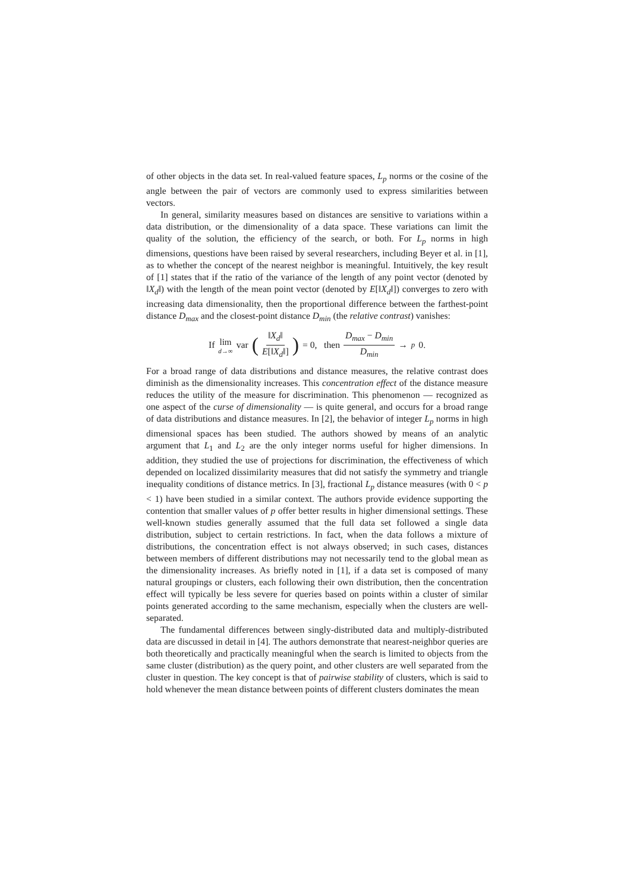of other objects in the data set. In real-valued feature spaces, L<sub>p</sub> norms or the cosine of the angle between the pair of vectors are commonly used to express similarities between vectors.
In general, similarity measures based on distances are sensitive to variations within a data distribution, or the dimensionality of a data space. These variations can limit the quality of the solution, the efficiency of the search, or both. For L<sub>p</sub> norms in high dimensions, questions have been raised by several researchers, including Beyer et al. in [1], as to whether the concept of the nearest neighbor is meaningful. Intuitively, the key result of [1] states that if the ratio of the variance of the length of any point vector (denoted by ‖X<sub>d</sub>‖) with the length of the mean point vector (denoted by E[‖X<sub>d</sub>‖]) converges to zero with increasing data dimensionality, then the proportional difference between the farthest-point distance D<sub>max</sub> and the closest-point distance D<sub>min</sub> (the relative contrast) vanishes:
If lim d→∞ var (‖X<sub>d</sub>‖ E[‖X<sub>d</sub>‖]) = 0, then D<sub>max</sub> − D<sub>min</sub> D<sub>min</sub> →<sub>p</sub> 0.
For a broad range of data distributions and distance measures, the relative contrast does diminish as the dimensionality increases. This concentration effect of the distance measure reduces the utility of the measure for discrimination. This phenomenon — recognized as one aspect of the curse of dimensionality — is quite general, and occurs for a broad range of data distributions and distance measures. In [2], the behavior of integer L<sub>p</sub> norms in high dimensional spaces has been studied. The authors showed by means of an analytic argument that L<sub>1</sub> and L<sub>2</sub> are the only integer norms useful for higher dimensions. In addition, they studied the use of projections for discrimination, the effectiveness of which depended on localized dissimilarity measures that did not satisfy the symmetry and triangle inequality conditions of distance metrics. In [3], fractional L<sub>p</sub> distance measures (with 0 < p < 1) have been studied in a similar context. The authors provide evidence supporting the contention that smaller values of p offer better results in higher dimensional settings. These well-known studies generally assumed that the full data set followed a single data distribution, subject to certain restrictions. In fact, when the data follows a mixture of distributions, the concentration effect is not always observed; in such cases, distances between members of different distributions may not necessarily tend to the global mean as the dimensionality increases. As briefly noted in [1], if a data set is composed of many natural groupings or clusters, each following their own distribution, then the concentration effect will typically be less severe for queries based on points within a cluster of similar points generated according to the same mechanism, especially when the clusters are well-separated.
The fundamental differences between singly-distributed data and multiply-distributed data are discussed in detail in [4]. The authors demonstrate that nearest-neighbor queries are both theoretically and practically meaningful when the search is limited to objects from the same cluster (distribution) as the query point, and other clusters are well separated from the cluster in question. The key concept is that of pairwise stability of clusters, which is said to hold whenever the mean distance between points of different clusters dominates the mean